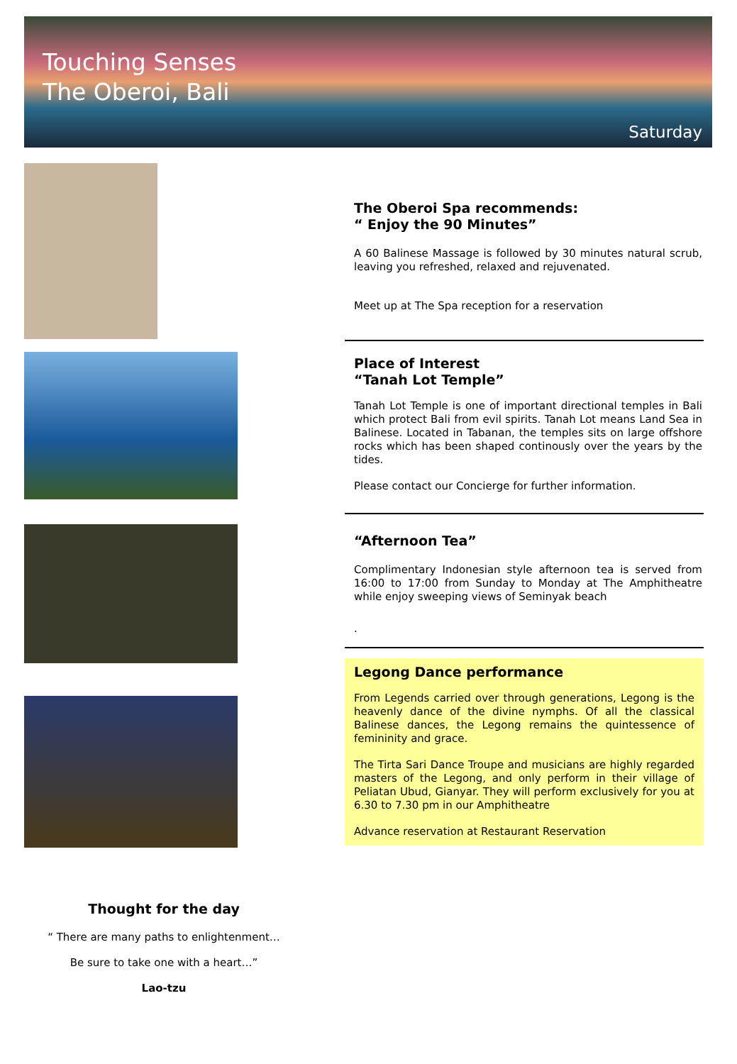Touching Senses
The Oberoi, Bali
Saturday
The Oberoi Spa recommends:
“ Enjoy the 90 Minutes”
A 60 Balinese Massage is followed by 30 minutes natural scrub, leaving you refreshed, relaxed and rejuvenated.
Meet up at The Spa reception for a reservation
Place of Interest
“Tanah Lot Temple”
Tanah Lot Temple is one of important directional temples in Bali which protect Bali from evil spirits. Tanah Lot means Land Sea in Balinese. Located in Tabanan, the temples sits on large offshore rocks which has been shaped continously over the years by the tides.
Please contact our Concierge for further information.
“Afternoon Tea”
Complimentary Indonesian style afternoon tea is served from 16:00 to 17:00 from Sunday to Monday at The Amphitheatre while enjoy sweeping views of Seminyak beach
.
Legong Dance performance
From Legends carried over through generations, Legong is the heavenly dance of the divine nymphs. Of all the classical Balinese dances, the Legong remains the quintessence of femininity and grace.
The Tirta Sari Dance Troupe and musicians are highly regarded masters of the Legong, and only perform in their village of Peliatan Ubud, Gianyar. They will perform exclusively for you at 6.30 to 7.30 pm in our Amphitheatre
Advance reservation at Restaurant Reservation
Thought for the day
“ There are many paths to enlightenment…
Be sure to take one with a heart…”
Lao-tzu